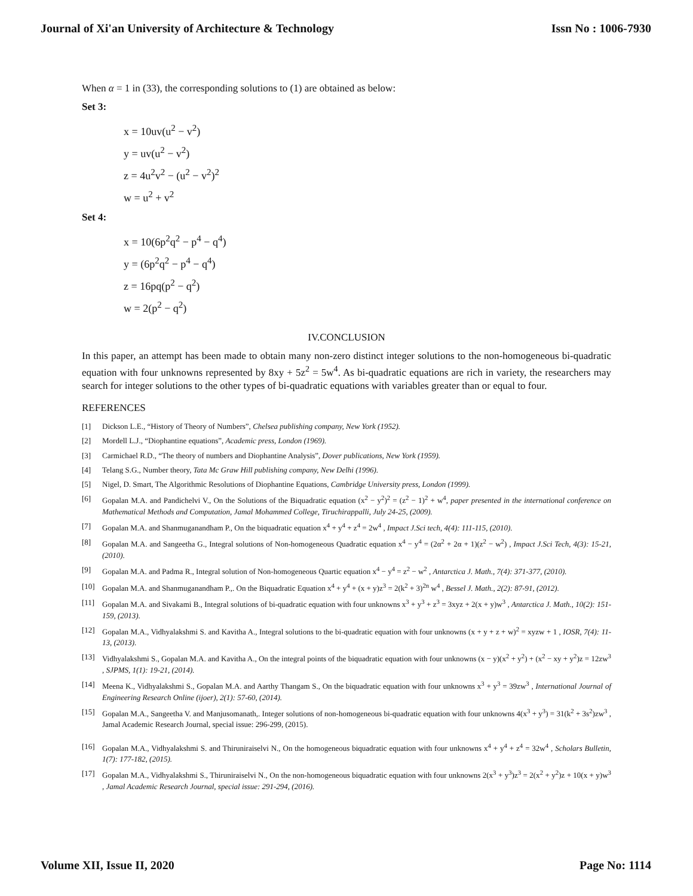Journal of Xi'an University of Architecture & Technology Issn No : 1006-7930
When α = 1 in (33), the corresponding solutions to (1) are obtained as below:
Set 3:
x = 10uv(u<sup>2</sup> − v<sup>2</sup>)
y = uv(u<sup>2</sup> − v<sup>2</sup>)
z = 4u<sup>2</sup>v<sup>2</sup> − (u<sup>2</sup> − v<sup>2</sup>)<sup>2</sup>
w = u<sup>2</sup> + v<sup>2</sup>
Set 4:
x = 10(6p<sup>2</sup>q<sup>2</sup> − p<sup>4</sup> − q<sup>4</sup>)
y = (6p<sup>2</sup>q<sup>2</sup> − p<sup>4</sup> − q<sup>4</sup>)
z = 16pq(p<sup>2</sup> − q<sup>2</sup>)
w = 2(p<sup>2</sup> − q<sup>2</sup>)
IV.CONCLUSION
In this paper, an attempt has been made to obtain many non-zero distinct integer solutions to the non-homogeneous bi-quadratic equation with four unknowns represented by 8xy + 5z<sup>2</sup> = 5w<sup>4</sup>. As bi-quadratic equations are rich in variety, the researchers may search for integer solutions to the other types of bi-quadratic equations with variables greater than or equal to four.
REFERENCES
[1] Dickson L.E., “History of Theory of Numbers”, Chelsea publishing company, New York (1952).
[2] Mordell L.J., “Diophantine equations”, Academic press, London (1969).
[3] Carmichael R.D., “The theory of numbers and Diophantine Analysis”, Dover publications, New York (1959).
[4] Telang S.G., Number theory, Tata Mc Graw Hill publishing company, New Delhi (1996).
[5] Nigel, D. Smart, The Algorithmic Resolutions of Diophantine Equations, Cambridge University press, London (1999).
[6] Gopalan M.A. and Pandichelvi V., On the Solutions of the Biquadratic equation (x<sup>2</sup> − y<sup>2</sup>)<sup>2</sup> = (z<sup>2</sup> − 1)<sup>2</sup> + w<sup>4</sup>, paper presented in the international conference on Mathematical Methods and Computation, Jamal Mohammed College, Tiruchirappalli, July 24-25, (2009).
[7] Gopalan M.A. and Shanmuganandham P., On the biquadratic equation x<sup>4</sup> + y<sup>4</sup> + z<sup>4</sup> = 2w<sup>4</sup> , Impact J.Sci tech, 4(4): 111-115, (2010).
[8] Gopalan M.A. and Sangeetha G., Integral solutions of Non-homogeneous Quadratic equation x<sup>4</sup> − y<sup>4</sup> = (2α<sup>2</sup> + 2α + 1)(z<sup>2</sup> − w<sup>2</sup>) , Impact J.Sci Tech, 4(3): 15-21, (2010).
[9] Gopalan M.A. and Padma R., Integral solution of Non-homogeneous Quartic equation x<sup>4</sup> − y<sup>4</sup> = z<sup>2</sup> − w<sup>2</sup> , Antarctica J. Math., 7(4): 371-377, (2010).
[10] Gopalan M.A. and Shanmuganandham P.,. On the Biquadratic Equation x<sup>4</sup> + y<sup>4</sup> + (x + y)z<sup>3</sup> = 2(k<sup>2</sup> + 3)<sup>2n</sup> w<sup>4</sup> , Bessel J. Math., 2(2): 87-91, (2012).
[11] Gopalan M.A. and Sivakami B., Integral solutions of bi-quadratic equation with four unknowns x<sup>3</sup> + y<sup>3</sup> + z<sup>3</sup> = 3xyz + 2(x + y)w<sup>3</sup> , Antarctica J. Math., 10(2): 151-159, (2013).
[12] Gopalan M.A., Vidhyalakshmi S. and Kavitha A., Integral solutions to the bi-quadratic equation with four unknowns (x + y + z + w)<sup>2</sup> = xyzw + 1 , IOSR, 7(4): 11-13, (2013).
[13] Vidhyalakshmi S., Gopalan M.A. and Kavitha A., On the integral points of the biquadratic equation with four unknowns (x − y)(x<sup>2</sup> + y<sup>2</sup>) + (x<sup>2</sup> − xy + y<sup>2</sup>)z = 12zw<sup>3</sup> , SJPMS, 1(1): 19-21, (2014).
[14] Meena K., Vidhyalakshmi S., Gopalan M.A. and Aarthy Thangam S., On the biquadratic equation with four unknowns x<sup>3</sup> + y<sup>3</sup> = 39zw<sup>3</sup> , International Journal of Engineering Research Online (ijoer), 2(1): 57-60, (2014).
[15] Gopalan M.A., Sangeetha V. and Manjusomanath,. Integer solutions of non-homogeneous bi-quadratic equation with four unknowns 4(x<sup>3</sup> + y<sup>3</sup>) = 31(k<sup>2</sup> + 3s<sup>2</sup>)zw<sup>3</sup> , Jamal Academic Research Journal, special issue: 296-299, (2015).
[16] Gopalan M.A., Vidhyalakshmi S. and Thiruniraiselvi N., On the homogeneous biquadratic equation with four unknowns x<sup>4</sup> + y<sup>4</sup> + z<sup>4</sup> = 32w<sup>4</sup> , Scholars Bulletin, 1(7): 177-182, (2015).
[17] Gopalan M.A., Vidhyalakshmi S., Thiruniraiselvi N., On the non-homogeneous biquadratic equation with four unknowns 2(x<sup>3</sup> + y<sup>3</sup>)z<sup>3</sup> = 2(x<sup>2</sup> + y<sup>2</sup>)z + 10(x + y)w<sup>3</sup> , Jamal Academic Research Journal, special issue: 291-294, (2016).
Volume XII, Issue II, 2020 Page No: 1114